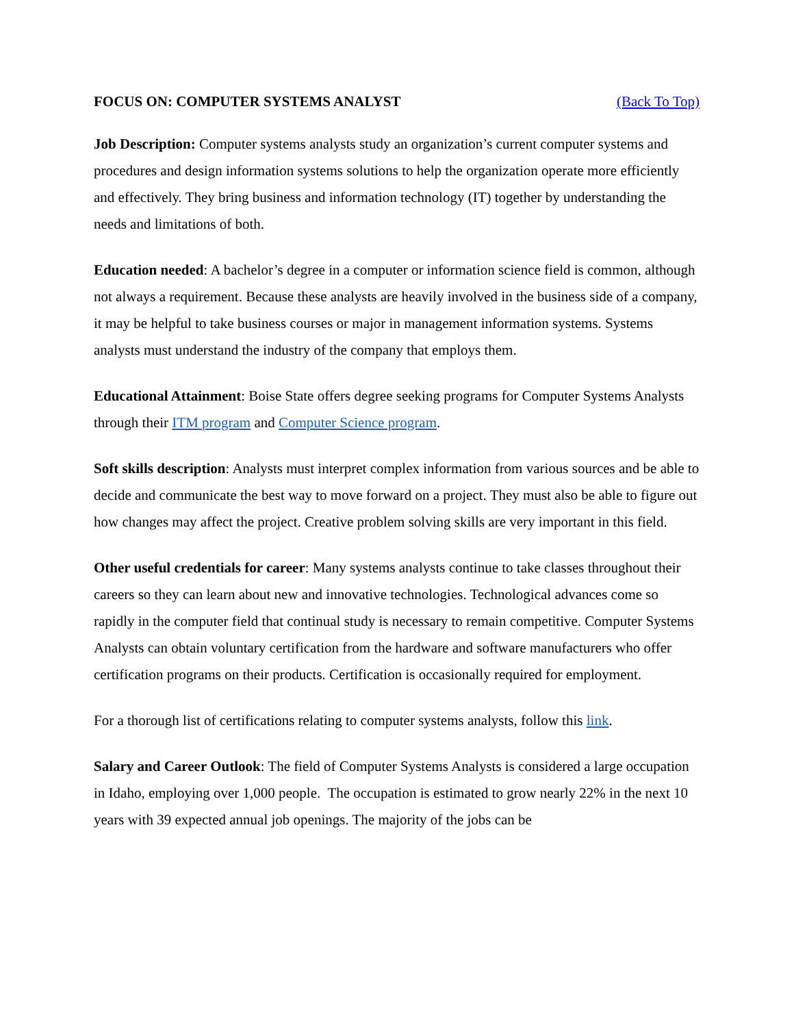FOCUS ON: COMPUTER SYSTEMS ANALYST (Back To Top)
Job Description: Computer systems analysts study an organization’s current computer systems and procedures and design information systems solutions to help the organization operate more efficiently and effectively. They bring business and information technology (IT) together by understanding the needs and limitations of both.
Education needed: A bachelor’s degree in a computer or information science field is common, although not always a requirement. Because these analysts are heavily involved in the business side of a company, it may be helpful to take business courses or major in management information systems. Systems analysts must understand the industry of the company that employs them.
Educational Attainment: Boise State offers degree seeking programs for Computer Systems Analysts through their ITM program and Computer Science program.
Soft skills description: Analysts must interpret complex information from various sources and be able to decide and communicate the best way to move forward on a project. They must also be able to figure out how changes may affect the project. Creative problem solving skills are very important in this field.
Other useful credentials for career: Many systems analysts continue to take classes throughout their careers so they can learn about new and innovative technologies. Technological advances come so rapidly in the computer field that continual study is necessary to remain competitive. Computer Systems Analysts can obtain voluntary certification from the hardware and software manufacturers who offer certification programs on their products. Certification is occasionally required for employment.
For a thorough list of certifications relating to computer systems analysts, follow this link.
Salary and Career Outlook: The field of Computer Systems Analysts is considered a large occupation in Idaho, employing over 1,000 people. The occupation is estimated to grow nearly 22% in the next 10 years with 39 expected annual job openings. The majority of the jobs can be